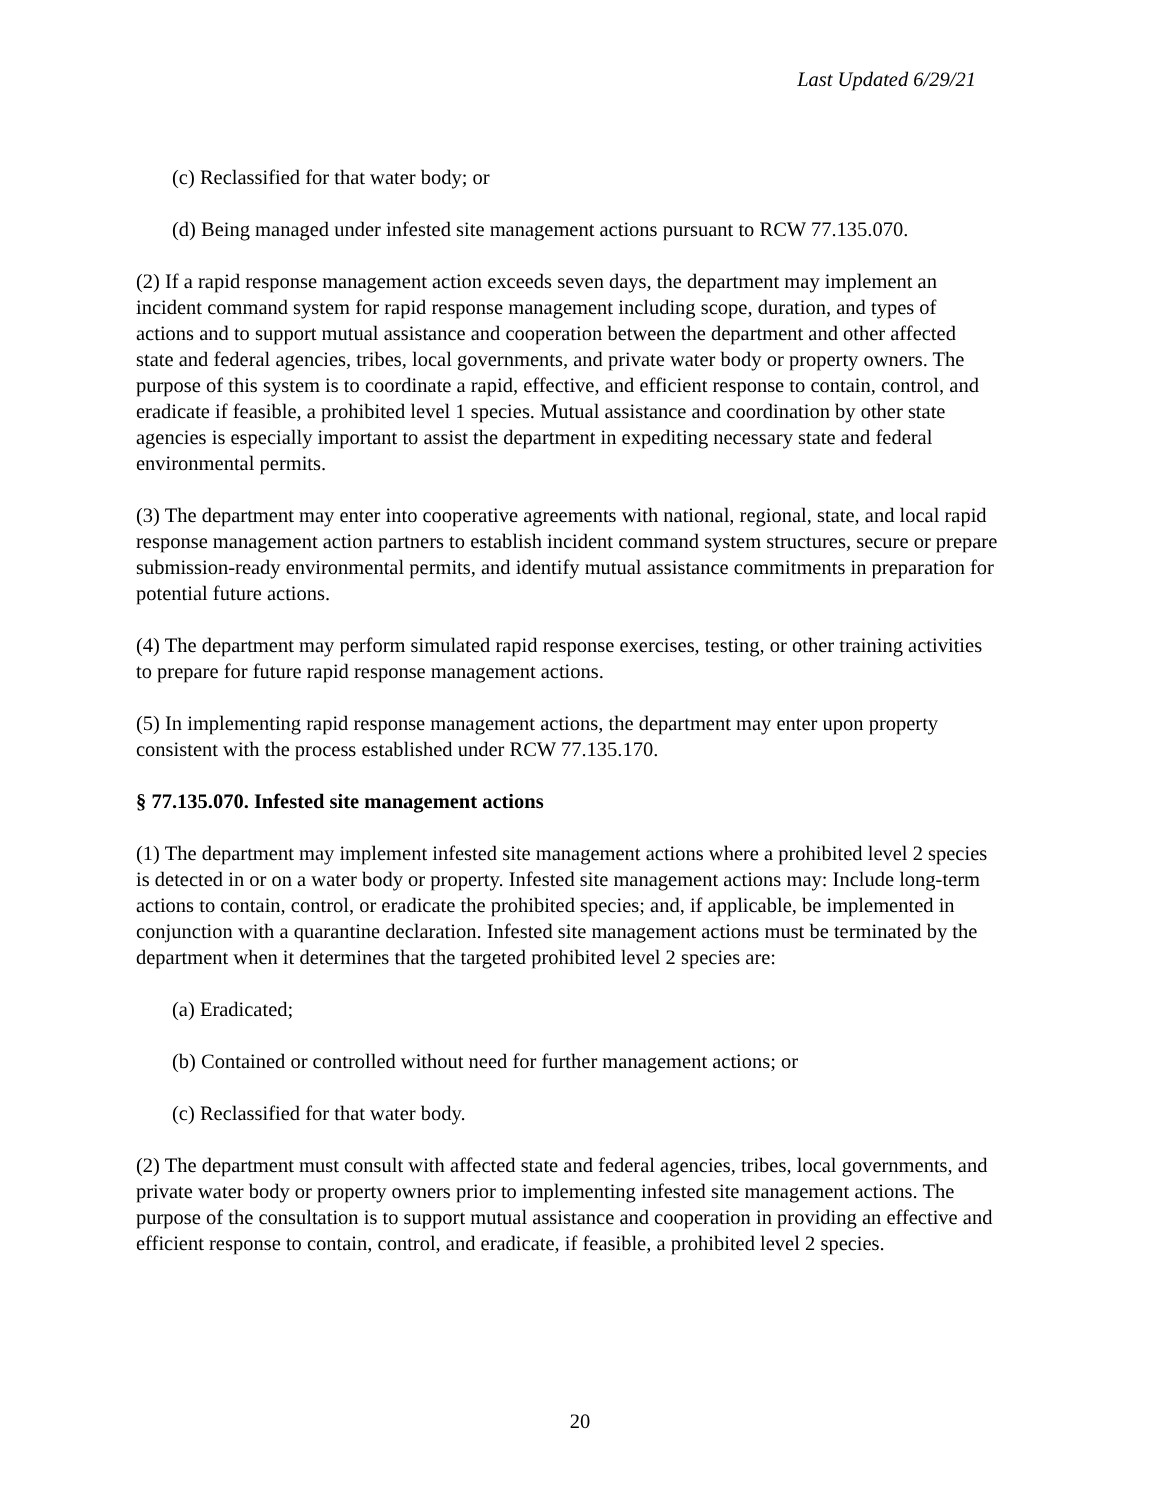Last Updated 6/29/21
(c) Reclassified for that water body; or
(d) Being managed under infested site management actions pursuant to RCW 77.135.070.
(2) If a rapid response management action exceeds seven days, the department may implement an incident command system for rapid response management including scope, duration, and types of actions and to support mutual assistance and cooperation between the department and other affected state and federal agencies, tribes, local governments, and private water body or property owners. The purpose of this system is to coordinate a rapid, effective, and efficient response to contain, control, and eradicate if feasible, a prohibited level 1 species. Mutual assistance and coordination by other state agencies is especially important to assist the department in expediting necessary state and federal environmental permits.
(3) The department may enter into cooperative agreements with national, regional, state, and local rapid response management action partners to establish incident command system structures, secure or prepare submission-ready environmental permits, and identify mutual assistance commitments in preparation for potential future actions.
(4) The department may perform simulated rapid response exercises, testing, or other training activities to prepare for future rapid response management actions.
(5) In implementing rapid response management actions, the department may enter upon property consistent with the process established under RCW 77.135.170.
§ 77.135.070. Infested site management actions
(1) The department may implement infested site management actions where a prohibited level 2 species is detected in or on a water body or property. Infested site management actions may: Include long-term actions to contain, control, or eradicate the prohibited species; and, if applicable, be implemented in conjunction with a quarantine declaration. Infested site management actions must be terminated by the department when it determines that the targeted prohibited level 2 species are:
(a) Eradicated;
(b) Contained or controlled without need for further management actions; or
(c) Reclassified for that water body.
(2) The department must consult with affected state and federal agencies, tribes, local governments, and private water body or property owners prior to implementing infested site management actions. The purpose of the consultation is to support mutual assistance and cooperation in providing an effective and efficient response to contain, control, and eradicate, if feasible, a prohibited level 2 species.
20